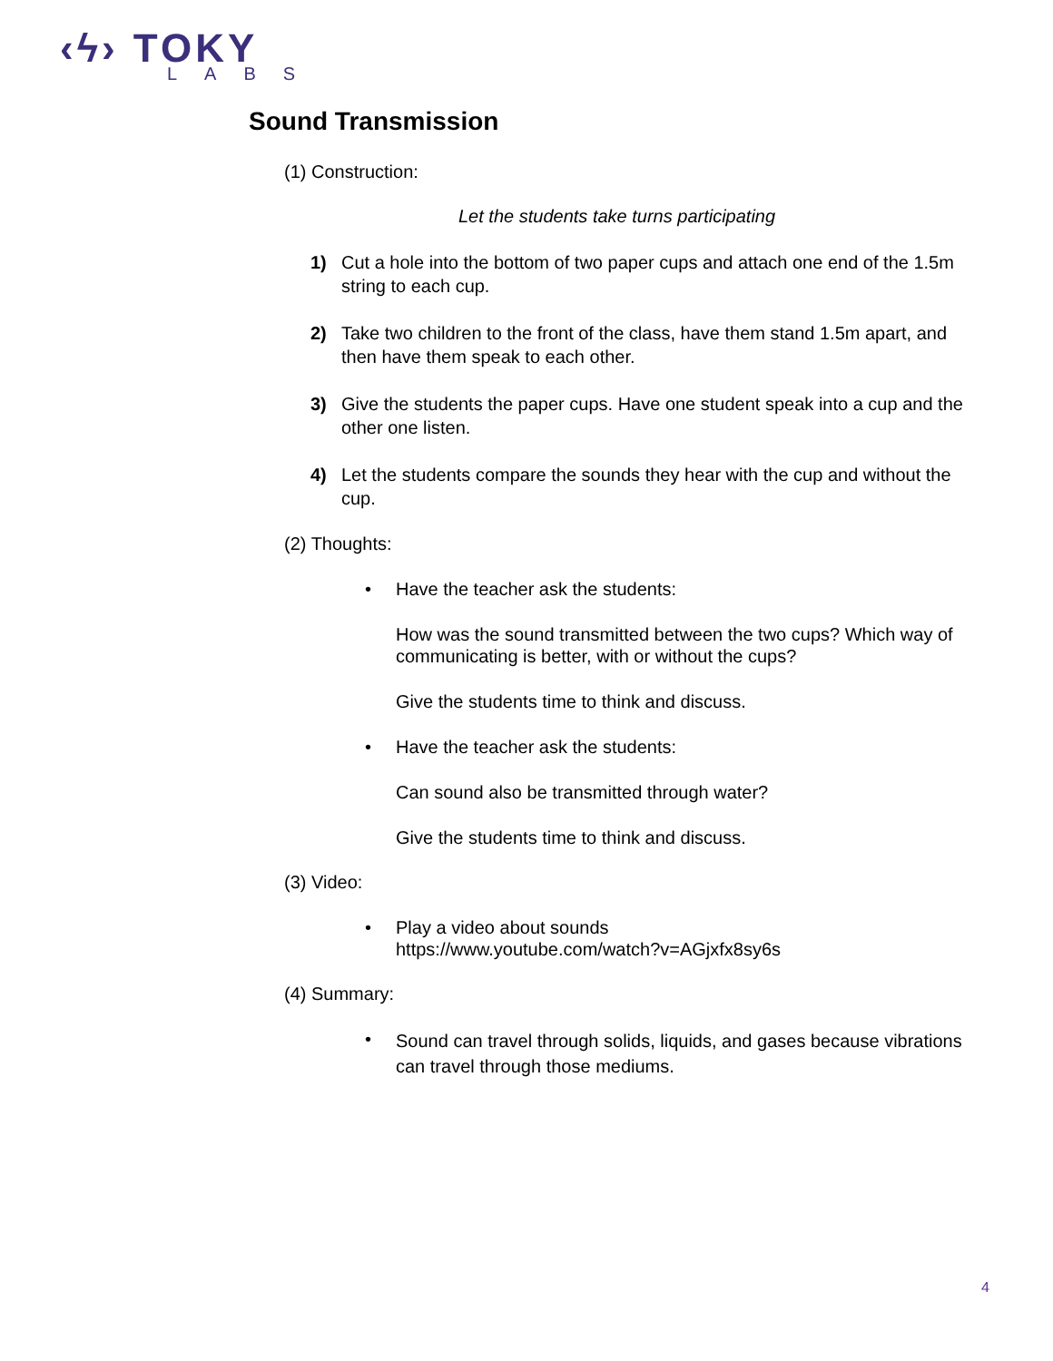‹ϟ› TOKY
LABS
Sound Transmission
(1) Construction:
Let the students take turns participating
1) Cut a hole into the bottom of two paper cups and attach one end of the 1.5m string to each cup.
2) Take two children to the front of the class, have them stand 1.5m apart, and then have them speak to each other.
3) Give the students the paper cups. Have one student speak into a cup and the other one listen.
4) Let the students compare the sounds they hear with the cup and without the cup.
(2) Thoughts:
• Have the teacher ask the students:
How was the sound transmitted between the two cups? Which way of communicating is better, with or without the cups?
Give the students time to think and discuss.
• Have the teacher ask the students:
Can sound also be transmitted through water?
Give the students time to think and discuss.
(3) Video:
• Play a video about sounds
https://www.youtube.com/watch?v=AGjxfx8sy6s
(4) Summary:
•
Sound can travel through solids, liquids, and gases because vibrations can travel through those mediums.
4